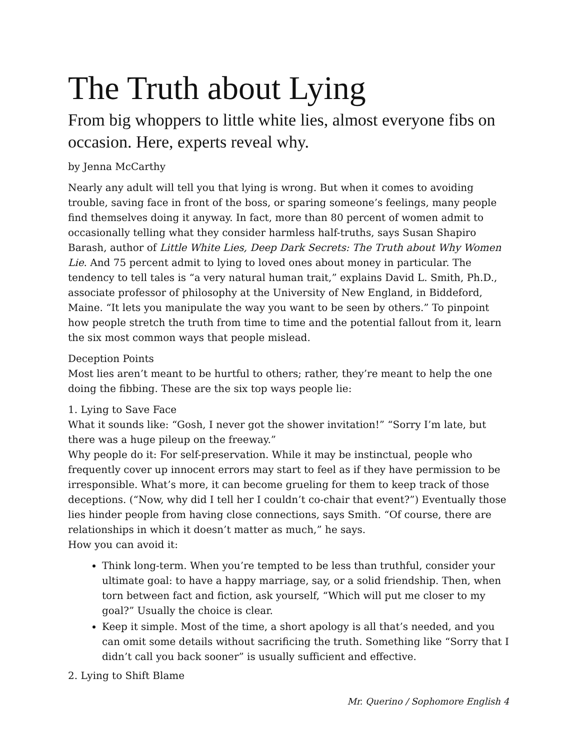The Truth about Lying
From big whoppers to little white lies, almost everyone fibs on occasion. Here, experts reveal why.
by Jenna McCarthy
Nearly any adult will tell you that lying is wrong. But when it comes to avoiding trouble, saving face in front of the boss, or sparing someone’s feelings, many people find themselves doing it anyway. In fact, more than 80 percent of women admit to occasionally telling what they consider harmless half-truths, says Susan Shapiro Barash, author of Little White Lies, Deep Dark Secrets: The Truth about Why Women Lie. And 75 percent admit to lying to loved ones about money in particular. The tendency to tell tales is “a very natural human trait,” explains David L. Smith, Ph.D., associate professor of philosophy at the University of New England, in Biddeford, Maine. “It lets you manipulate the way you want to be seen by others.” To pinpoint how people stretch the truth from time to time and the potential fallout from it, learn the six most common ways that people mislead.
Deception Points
Most lies aren’t meant to be hurtful to others; rather, they’re meant to help the one doing the fibbing. These are the six top ways people lie:
1. Lying to Save Face
What it sounds like: “Gosh, I never got the shower invitation!” “Sorry I’m late, but there was a huge pileup on the freeway.”
Why people do it: For self-preservation. While it may be instinctual, people who frequently cover up innocent errors may start to feel as if they have permission to be irresponsible. What’s more, it can become grueling for them to keep track of those deceptions. (“Now, why did I tell her I couldn’t co-chair that event?”) Eventually those lies hinder people from having close connections, says Smith. “Of course, there are relationships in which it doesn’t matter as much,” he says.
How you can avoid it:
Think long-term. When you’re tempted to be less than truthful, consider your ultimate goal: to have a happy marriage, say, or a solid friendship. Then, when torn between fact and fiction, ask yourself, “Which will put me closer to my goal?” Usually the choice is clear.
Keep it simple. Most of the time, a short apology is all that’s needed, and you can omit some details without sacrificing the truth. Something like “Sorry that I didn’t call you back sooner” is usually sufficient and effective.
2. Lying to Shift Blame
Mr. Querino / Sophomore English 4